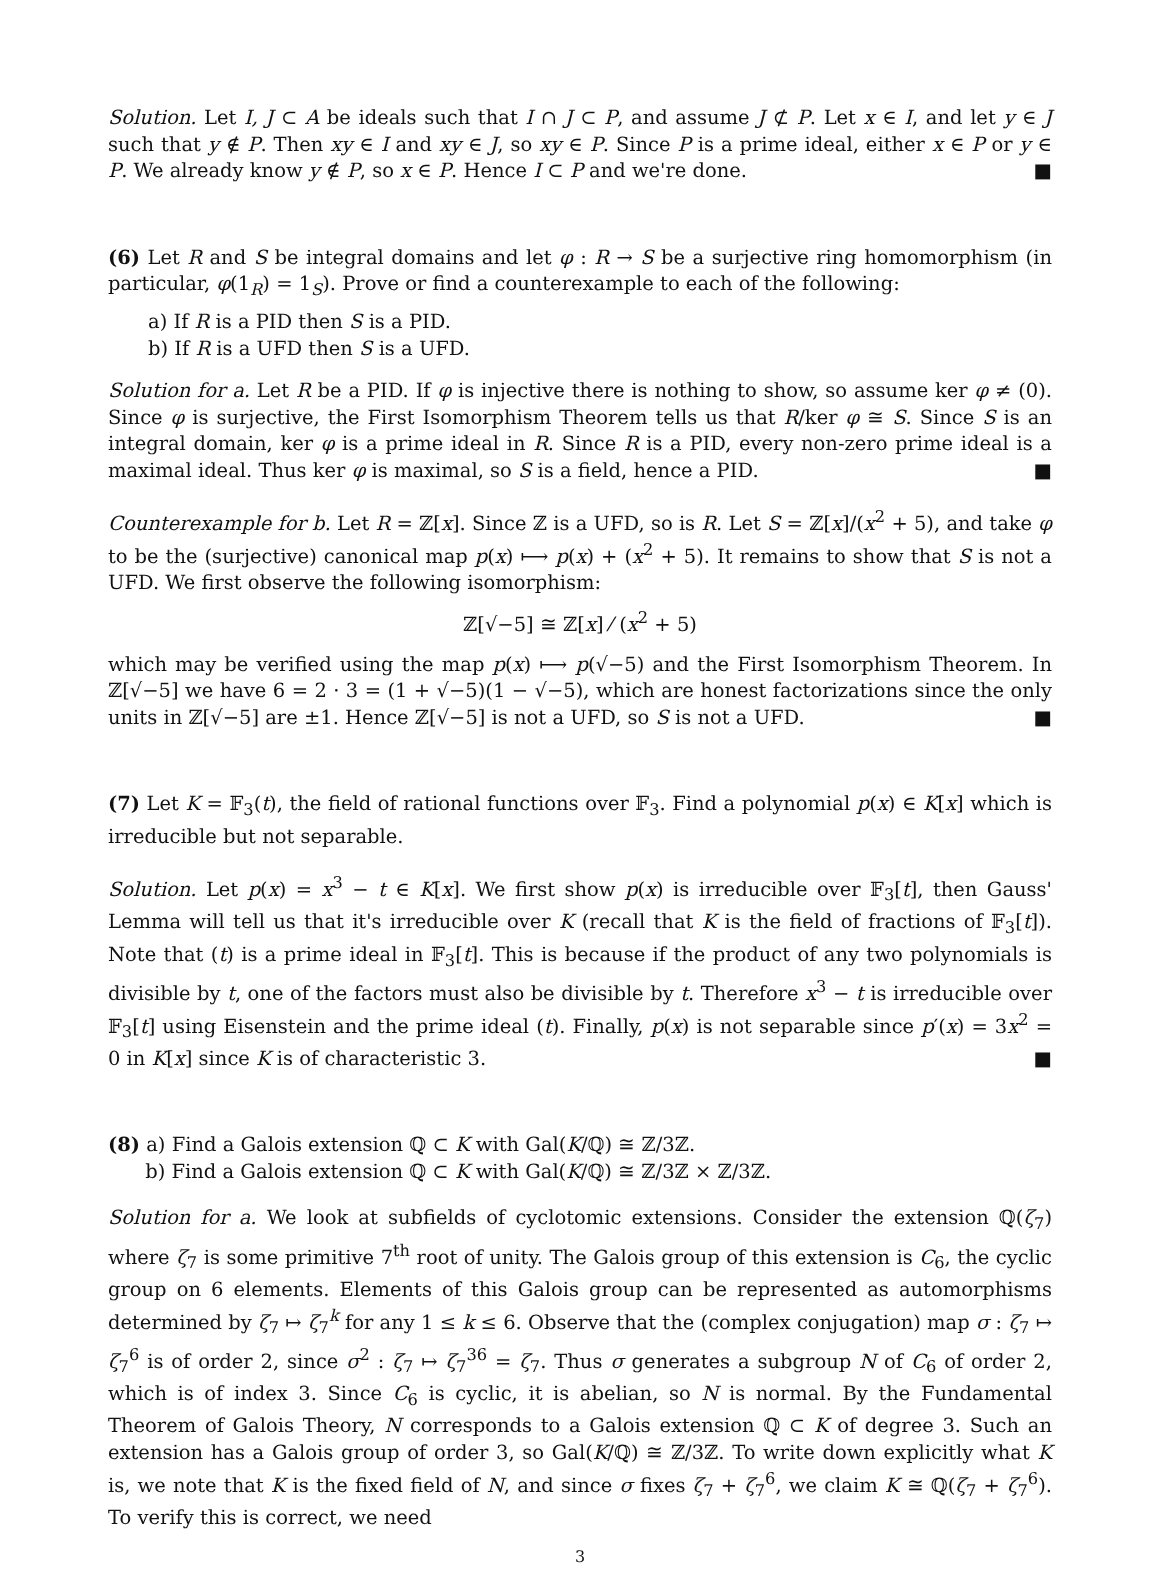Solution. Let I, J ⊂ A be ideals such that I ∩ J ⊂ P, and assume J ⊄ P. Let x ∈ I, and let y ∈ J such that y ∉ P. Then xy ∈ I and xy ∈ J, so xy ∈ P. Since P is a prime ideal, either x ∈ P or y ∈ P. We already know y ∉ P, so x ∈ P. Hence I ⊂ P and we're done. ■
(6) Let R and S be integral domains and let φ : R → S be a surjective ring homomorphism (in particular, φ(1<sub>R</sub>) = 1<sub>S</sub>). Prove or find a counterexample to each of the following:
a) If R is a PID then S is a PID.
b) If R is a UFD then S is a UFD.
Solution for a. Let R be a PID. If φ is injective there is nothing to show, so assume ker φ ≠ (0). Since φ is surjective, the First Isomorphism Theorem tells us that R/ker φ ≅ S. Since S is an integral domain, ker φ is a prime ideal in R. Since R is a PID, every non-zero prime ideal is a maximal ideal. Thus ker φ is maximal, so S is a field, hence a PID. ■
Counterexample for b. Let R = ℤ[x]. Since ℤ is a UFD, so is R. Let S = ℤ[x]/(x<sup>2</sup> + 5), and take φ to be the (surjective) canonical map p(x) ⟼ p(x) + (x<sup>2</sup> + 5). It remains to show that S is not a UFD. We first observe the following isomorphism:
ℤ[√−5] ≅ ℤ[x] ⁄ (x<sup>2</sup> + 5)
which may be verified using the map p(x) ⟼ p(√−5) and the First Isomorphism Theorem. In ℤ[√−5] we have 6 = 2 · 3 = (1 + √−5)(1 − √−5), which are honest factorizations since the only units in ℤ[√−5] are ±1. Hence ℤ[√−5] is not a UFD, so S is not a UFD. ■
(7) Let K = 𝔽<sub>3</sub>(t), the field of rational functions over 𝔽<sub>3</sub>. Find a polynomial p(x) ∈ K[x] which is irreducible but not separable.
Solution. Let p(x) = x<sup>3</sup> − t ∈ K[x]. We first show p(x) is irreducible over 𝔽<sub>3</sub>[t], then Gauss' Lemma will tell us that it's irreducible over K (recall that K is the field of fractions of 𝔽<sub>3</sub>[t]). Note that (t) is a prime ideal in 𝔽<sub>3</sub>[t]. This is because if the product of any two polynomials is divisible by t, one of the factors must also be divisible by t. Therefore x<sup>3</sup> − t is irreducible over 𝔽<sub>3</sub>[t] using Eisenstein and the prime ideal (t). Finally, p(x) is not separable since p′(x) = 3x<sup>2</sup> = 0 in K[x] since K is of characteristic 3. ■
(8) a) Find a Galois extension ℚ ⊂ K with Gal(K/ℚ) ≅ ℤ/3ℤ.
b) Find a Galois extension ℚ ⊂ K with Gal(K/ℚ) ≅ ℤ/3ℤ × ℤ/3ℤ.
Solution for a. We look at subfields of cyclotomic extensions. Consider the extension ℚ(ζ<sub>7</sub>) where ζ<sub>7</sub> is some primitive 7<sup>th</sup> root of unity. The Galois group of this extension is C<sub>6</sub>, the cyclic group on 6 elements. Elements of this Galois group can be represented as automorphisms determined by ζ<sub>7</sub> ↦ ζ<sub>7</sub><sup>k</sup> for any 1 ≤ k ≤ 6. Observe that the (complex conjugation) map σ : ζ<sub>7</sub> ↦ ζ<sub>7</sub><sup>6</sup> is of order 2, since σ<sup>2</sup> : ζ<sub>7</sub> ↦ ζ<sub>7</sub><sup>36</sup> = ζ<sub>7</sub>. Thus σ generates a subgroup N of C<sub>6</sub> of order 2, which is of index 3. Since C<sub>6</sub> is cyclic, it is abelian, so N is normal. By the Fundamental Theorem of Galois Theory, N corresponds to a Galois extension ℚ ⊂ K of degree 3. Such an extension has a Galois group of order 3, so Gal(K/ℚ) ≅ ℤ/3ℤ. To write down explicitly what K is, we note that K is the fixed field of N, and since σ fixes ζ<sub>7</sub> + ζ<sub>7</sub><sup>6</sup>, we claim K ≅ ℚ(ζ<sub>7</sub> + ζ<sub>7</sub><sup>6</sup>). To verify this is correct, we need
3